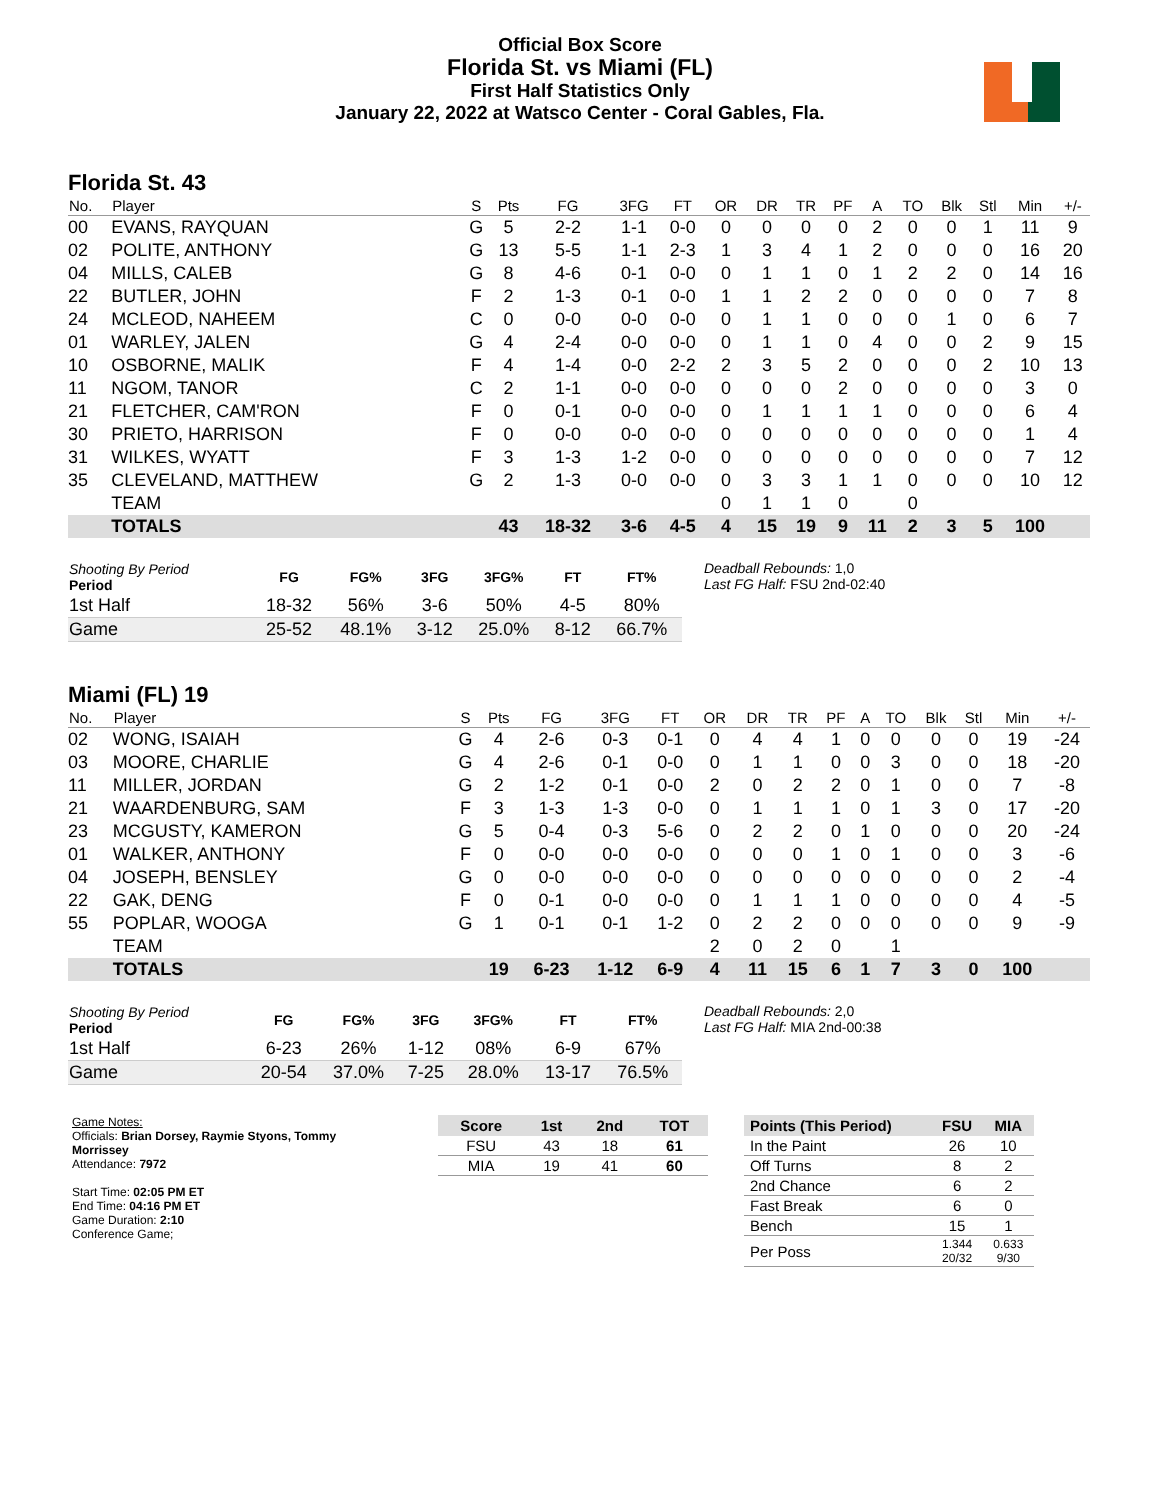Official Box Score
Florida St. vs Miami (FL)
First Half Statistics Only
January 22, 2022 at Watsco Center - Coral Gables, Fla.
Florida St. 43
| No. | Player | S | Pts | FG | 3FG | FT | OR | DR | TR | PF | A | TO | Blk | Stl | Min | +/- |
| --- | --- | --- | --- | --- | --- | --- | --- | --- | --- | --- | --- | --- | --- | --- | --- | --- |
| 00 | EVANS, RAYQUAN | G | 5 | 2-2 | 1-1 | 0-0 | 0 | 0 | 0 | 0 | 2 | 0 | 0 | 1 | 11 | 9 |
| 02 | POLITE, ANTHONY | G | 13 | 5-5 | 1-1 | 2-3 | 1 | 3 | 4 | 1 | 2 | 0 | 0 | 0 | 16 | 20 |
| 04 | MILLS, CALEB | G | 8 | 4-6 | 0-1 | 0-0 | 0 | 1 | 1 | 0 | 1 | 2 | 2 | 0 | 14 | 16 |
| 22 | BUTLER, JOHN | F | 2 | 1-3 | 0-1 | 0-0 | 1 | 1 | 2 | 2 | 0 | 0 | 0 | 0 | 7 | 8 |
| 24 | MCLEOD, NAHEEM | C | 0 | 0-0 | 0-0 | 0-0 | 0 | 1 | 1 | 0 | 0 | 0 | 1 | 0 | 6 | 7 |
| 01 | WARLEY, JALEN | G | 4 | 2-4 | 0-0 | 0-0 | 0 | 1 | 1 | 0 | 4 | 0 | 0 | 2 | 9 | 15 |
| 10 | OSBORNE, MALIK | F | 4 | 1-4 | 0-0 | 2-2 | 2 | 3 | 5 | 2 | 0 | 0 | 0 | 2 | 10 | 13 |
| 11 | NGOM, TANOR | C | 2 | 1-1 | 0-0 | 0-0 | 0 | 0 | 0 | 2 | 0 | 0 | 0 | 0 | 3 | 0 |
| 21 | FLETCHER, CAM'RON | F | 0 | 0-1 | 0-0 | 0-0 | 0 | 1 | 1 | 1 | 1 | 0 | 0 | 0 | 6 | 4 |
| 30 | PRIETO, HARRISON | F | 0 | 0-0 | 0-0 | 0-0 | 0 | 0 | 0 | 0 | 0 | 0 | 0 | 0 | 1 | 4 |
| 31 | WILKES, WYATT | F | 3 | 1-3 | 1-2 | 0-0 | 0 | 0 | 0 | 0 | 0 | 0 | 0 | 0 | 7 | 12 |
| 35 | CLEVELAND, MATTHEW | G | 2 | 1-3 | 0-0 | 0-0 | 0 | 3 | 3 | 1 | 1 | 0 | 0 | 0 | 10 | 12 |
| | TEAM | | | | | | 0 | 1 | 1 | 0 | | 0 | | | | |
| | TOTALS | | 43 | 18-32 | 3-6 | 4-5 | 4 | 15 | 19 | 9 | 11 | 2 | 3 | 5 | 100 | |
| Shooting By Period Period | FG | FG% | 3FG | 3FG% | FT | FT% |
| --- | --- | --- | --- | --- | --- | --- |
| 1st Half | 18-32 | 56% | 3-6 | 50% | 4-5 | 80% |
| Game | 25-52 | 48.1% | 3-12 | 25.0% | 8-12 | 66.7% |
Deadball Rebounds: 1,0
Last FG Half: FSU 2nd-02:40
Miami (FL) 19
| No. | Player | S | Pts | FG | 3FG | FT | OR | DR | TR | PF | A | TO | Blk | Stl | Min | +/- |
| --- | --- | --- | --- | --- | --- | --- | --- | --- | --- | --- | --- | --- | --- | --- | --- | --- |
| 02 | WONG, ISAIAH | G | 4 | 2-6 | 0-3 | 0-1 | 0 | 4 | 4 | 1 | 0 | 0 | 0 | 0 | 19 | -24 |
| 03 | MOORE, CHARLIE | G | 4 | 2-6 | 0-1 | 0-0 | 0 | 1 | 1 | 0 | 0 | 3 | 0 | 0 | 18 | -20 |
| 11 | MILLER, JORDAN | G | 2 | 1-2 | 0-1 | 0-0 | 2 | 0 | 2 | 2 | 0 | 1 | 0 | 0 | 7 | -8 |
| 21 | WAARDENBURG, SAM | F | 3 | 1-3 | 1-3 | 0-0 | 0 | 1 | 1 | 1 | 0 | 1 | 3 | 0 | 17 | -20 |
| 23 | MCGUSTY, KAMERON | G | 5 | 0-4 | 0-3 | 5-6 | 0 | 2 | 2 | 0 | 1 | 0 | 0 | 0 | 20 | -24 |
| 01 | WALKER, ANTHONY | F | 0 | 0-0 | 0-0 | 0-0 | 0 | 0 | 0 | 1 | 0 | 1 | 0 | 0 | 3 | -6 |
| 04 | JOSEPH, BENSLEY | G | 0 | 0-0 | 0-0 | 0-0 | 0 | 0 | 0 | 0 | 0 | 0 | 0 | 0 | 2 | -4 |
| 22 | GAK, DENG | F | 0 | 0-1 | 0-0 | 0-0 | 0 | 1 | 1 | 1 | 0 | 0 | 0 | 0 | 4 | -5 |
| 55 | POPLAR, WOOGA | G | 1 | 0-1 | 0-1 | 1-2 | 0 | 2 | 2 | 0 | 0 | 0 | 0 | 0 | 9 | -9 |
| | TEAM | | | | | | 2 | 0 | 2 | 0 | | 1 | | | | |
| | TOTALS | | 19 | 6-23 | 1-12 | 6-9 | 4 | 11 | 15 | 6 | 1 | 7 | 3 | 0 | 100 | |
| Shooting By Period Period | FG | FG% | 3FG | 3FG% | FT | FT% |
| --- | --- | --- | --- | --- | --- | --- |
| 1st Half | 6-23 | 26% | 1-12 | 08% | 6-9 | 67% |
| Game | 20-54 | 37.0% | 7-25 | 28.0% | 13-17 | 76.5% |
Deadball Rebounds: 2,0
Last FG Half: MIA 2nd-00:38
Game Notes:
Officials: Brian Dorsey, Raymie Styons, Tommy Morrissey
Attendance: 7972
Start Time: 02:05 PM ET
End Time: 04:16 PM ET
Game Duration: 2:10
Conference Game;
| Score | 1st | 2nd | TOT |
| --- | --- | --- | --- |
| FSU | 43 | 18 | 61 |
| MIA | 19 | 41 | 60 |
| Points (This Period) | FSU | MIA |
| --- | --- | --- |
| In the Paint | 26 | 10 |
| Off Turns | 8 | 2 |
| 2nd Chance | 6 | 2 |
| Fast Break | 6 | 0 |
| Bench | 15 | 1 |
| Per Poss | 1.344 20/32 | 0.633 9/30 |